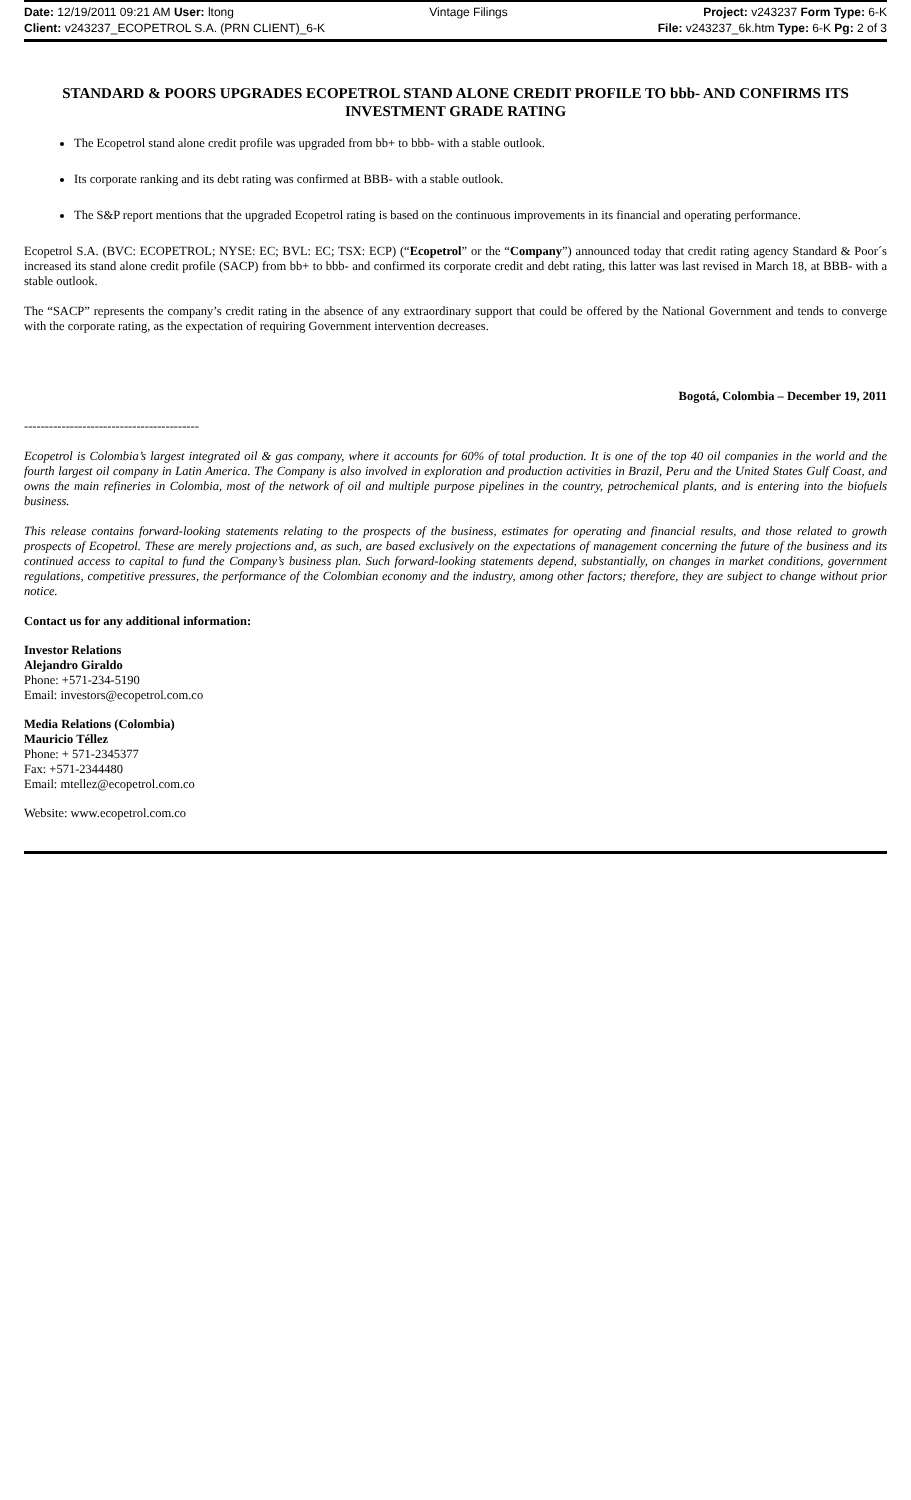Date: 12/19/2011 09:21 AM User: ltong Vintage Filings Project: v243237 Form Type: 6-K
Client: v243237_ECOPETROL S.A. (PRN CLIENT)_6-K File: v243237_6k.htm Type: 6-K Pg: 2 of 3
STANDARD & POORS UPGRADES ECOPETROL STAND ALONE CREDIT PROFILE TO bbb- AND CONFIRMS ITS INVESTMENT GRADE RATING
The Ecopetrol stand alone credit profile was upgraded from bb+ to bbb- with a stable outlook.
Its corporate ranking and its debt rating was confirmed at BBB- with a stable outlook.
The S&P report mentions that the upgraded Ecopetrol rating is based on the continuous improvements in its financial and operating performance.
Ecopetrol S.A. (BVC: ECOPETROL; NYSE: EC; BVL: EC; TSX: ECP) (“Ecopetrol” or the “Company”) announced today that credit rating agency Standard & Poor´s increased its stand alone credit profile (SACP) from bb+ to bbb- and confirmed its corporate credit and debt rating, this latter was last revised in March 18, at BBB- with a stable outlook.
The “SACP” represents the company’s credit rating in the absence of any extraordinary support that could be offered by the National Government and tends to converge with the corporate rating, as the expectation of requiring Government intervention decreases.
Bogotá, Colombia – December 19, 2011
------------------------------------------
Ecopetrol is Colombia’s largest integrated oil & gas company, where it accounts for 60% of total production. It is one of the top 40 oil companies in the world and the fourth largest oil company in Latin America. The Company is also involved in exploration and production activities in Brazil, Peru and the United States Gulf Coast, and owns the main refineries in Colombia, most of the network of oil and multiple purpose pipelines in the country, petrochemical plants, and is entering into the biofuels business.
This release contains forward-looking statements relating to the prospects of the business, estimates for operating and financial results, and those related to growth prospects of Ecopetrol. These are merely projections and, as such, are based exclusively on the expectations of management concerning the future of the business and its continued access to capital to fund the Company’s business plan. Such forward-looking statements depend, substantially, on changes in market conditions, government regulations, competitive pressures, the performance of the Colombian economy and the industry, among other factors; therefore, they are subject to change without prior notice.
Contact us for any additional information:
Investor Relations
Alejandro Giraldo
Phone: +571-234-5190
Email: investors@ecopetrol.com.co
Media Relations (Colombia)
Mauricio Téllez
Phone: + 571-2345377
Fax: +571-2344480
Email: mtellez@ecopetrol.com.co
Website: www.ecopetrol.com.co